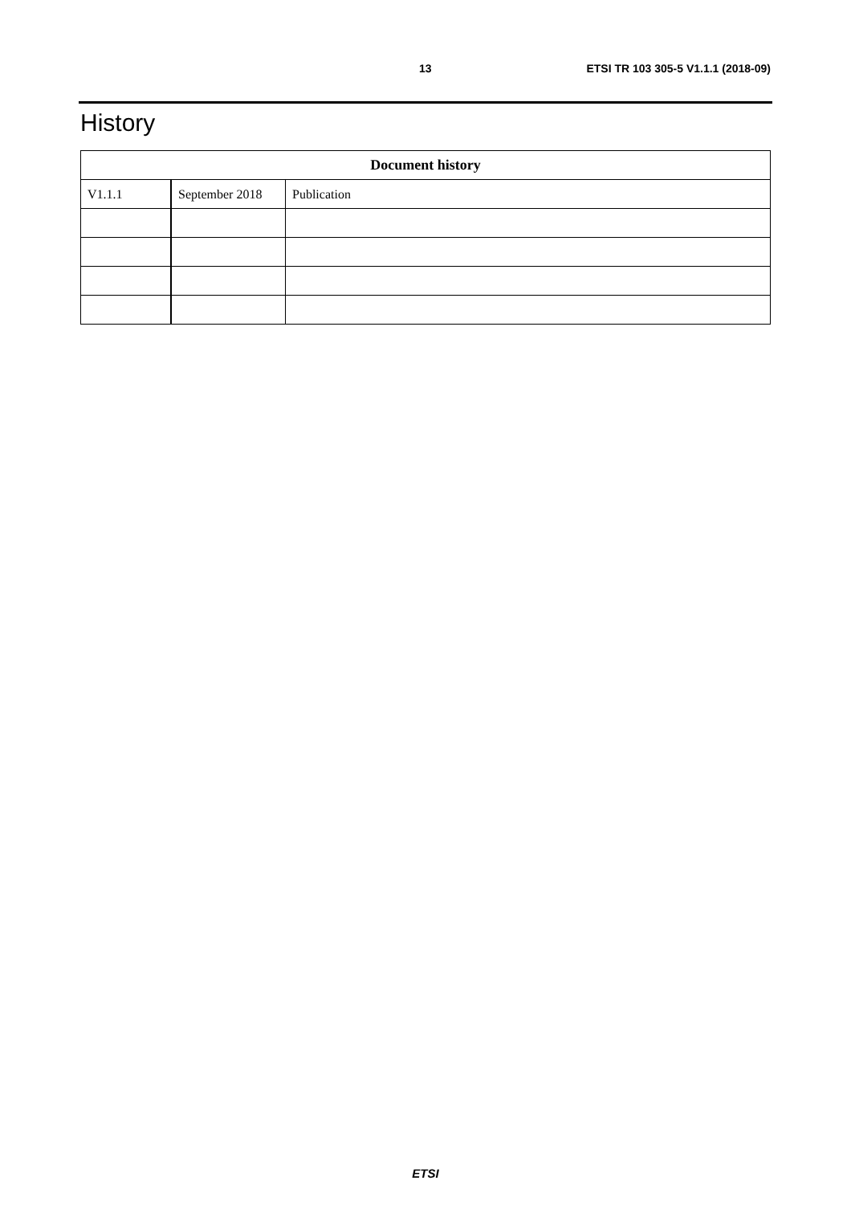13 ETSI TR 103 305-5 V1.1.1 (2018-09)
History
| Document history | | |
| --- | --- | --- |
| V1.1.1 | September 2018 | Publication |
ETSI